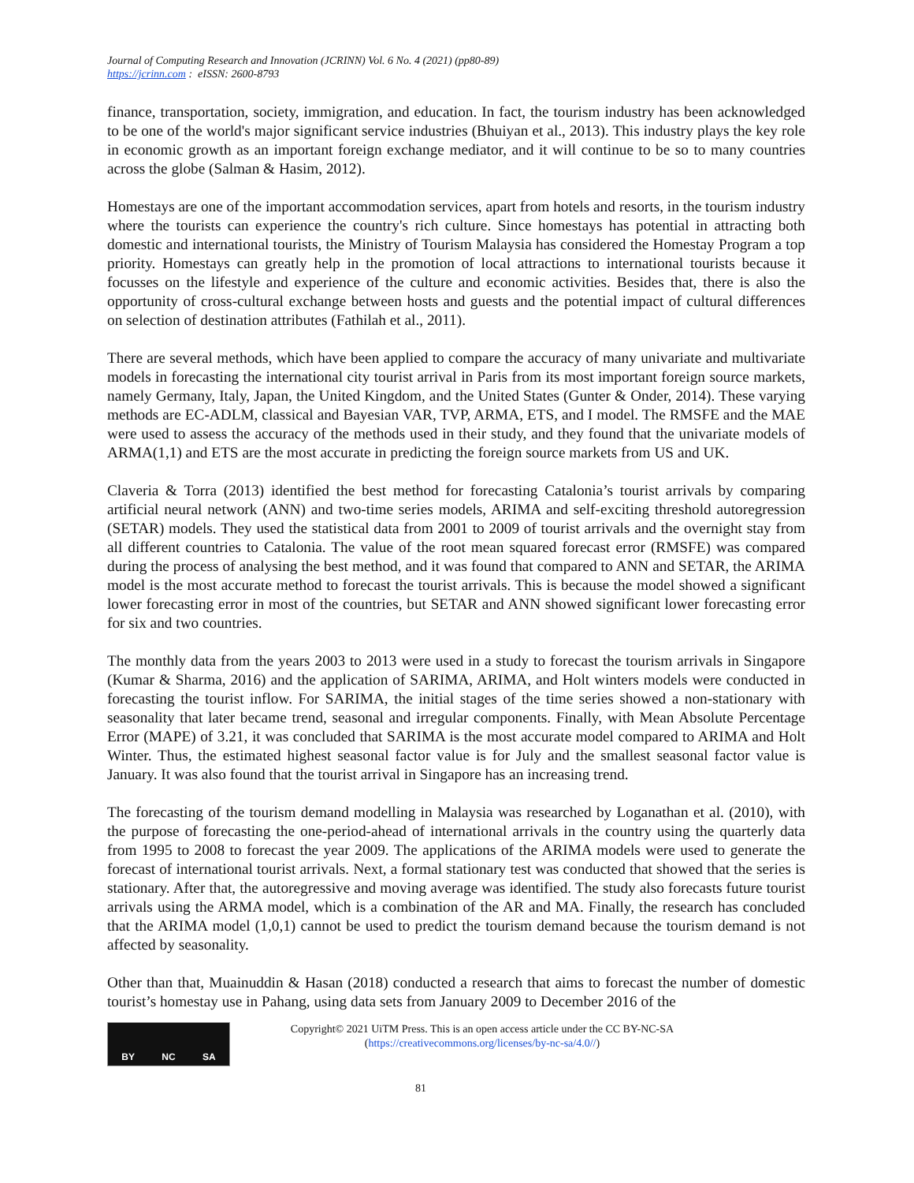Journal of Computing Research and Innovation (JCRINN) Vol. 6 No. 4 (2021) (pp80-89)
https://jcrinn.com : eISSN: 2600-8793
finance, transportation, society, immigration, and education. In fact, the tourism industry has been acknowledged to be one of the world's major significant service industries (Bhuiyan et al., 2013). This industry plays the key role in economic growth as an important foreign exchange mediator, and it will continue to be so to many countries across the globe (Salman & Hasim, 2012).
Homestays are one of the important accommodation services, apart from hotels and resorts, in the tourism industry where the tourists can experience the country's rich culture. Since homestays has potential in attracting both domestic and international tourists, the Ministry of Tourism Malaysia has considered the Homestay Program a top priority. Homestays can greatly help in the promotion of local attractions to international tourists because it focusses on the lifestyle and experience of the culture and economic activities. Besides that, there is also the opportunity of cross-cultural exchange between hosts and guests and the potential impact of cultural differences on selection of destination attributes (Fathilah et al., 2011).
There are several methods, which have been applied to compare the accuracy of many univariate and multivariate models in forecasting the international city tourist arrival in Paris from its most important foreign source markets, namely Germany, Italy, Japan, the United Kingdom, and the United States (Gunter & Onder, 2014). These varying methods are EC-ADLM, classical and Bayesian VAR, TVP, ARMA, ETS, and I model. The RMSFE and the MAE were used to assess the accuracy of the methods used in their study, and they found that the univariate models of ARMA(1,1) and ETS are the most accurate in predicting the foreign source markets from US and UK.
Claveria & Torra (2013) identified the best method for forecasting Catalonia’s tourist arrivals by comparing artificial neural network (ANN) and two-time series models, ARIMA and self-exciting threshold autoregression (SETAR) models. They used the statistical data from 2001 to 2009 of tourist arrivals and the overnight stay from all different countries to Catalonia. The value of the root mean squared forecast error (RMSFE) was compared during the process of analysing the best method, and it was found that compared to ANN and SETAR, the ARIMA model is the most accurate method to forecast the tourist arrivals. This is because the model showed a significant lower forecasting error in most of the countries, but SETAR and ANN showed significant lower forecasting error for six and two countries.
The monthly data from the years 2003 to 2013 were used in a study to forecast the tourism arrivals in Singapore (Kumar & Sharma, 2016) and the application of SARIMA, ARIMA, and Holt winters models were conducted in forecasting the tourist inflow. For SARIMA, the initial stages of the time series showed a non-stationary with seasonality that later became trend, seasonal and irregular components. Finally, with Mean Absolute Percentage Error (MAPE) of 3.21, it was concluded that SARIMA is the most accurate model compared to ARIMA and Holt Winter. Thus, the estimated highest seasonal factor value is for July and the smallest seasonal factor value is January. It was also found that the tourist arrival in Singapore has an increasing trend.
The forecasting of the tourism demand modelling in Malaysia was researched by Loganathan et al. (2010), with the purpose of forecasting the one-period-ahead of international arrivals in the country using the quarterly data from 1995 to 2008 to forecast the year 2009. The applications of the ARIMA models were used to generate the forecast of international tourist arrivals. Next, a formal stationary test was conducted that showed that the series is stationary. After that, the autoregressive and moving average was identified. The study also forecasts future tourist arrivals using the ARMA model, which is a combination of the AR and MA. Finally, the research has concluded that the ARIMA model (1,0,1) cannot be used to predict the tourism demand because the tourism demand is not affected by seasonality.
Other than that, Muainuddin & Hasan (2018) conducted a research that aims to forecast the number of domestic tourist’s homestay use in Pahang, using data sets from January 2009 to December 2016 of the
BY NC SA
Copyright© 2021 UiTM Press. This is an open access article under the CC BY-NC-SA
(https://creativecommons.org/licenses/by-nc-sa/4.0//)
81